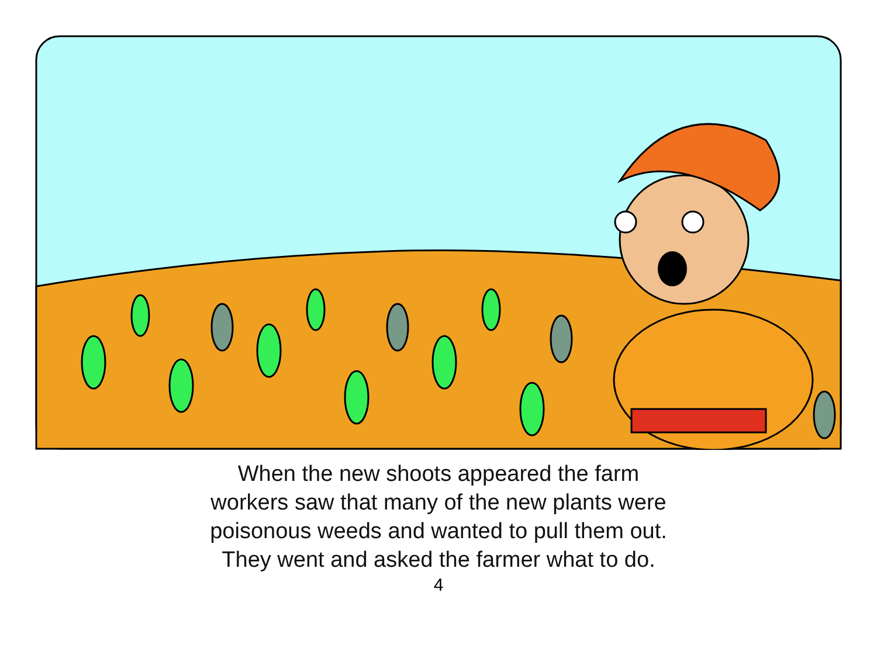When the new shoots appeared the farm
workers saw that many of the new plants were
poisonous weeds and wanted to pull them out.
They went and asked the farmer what to do.
4